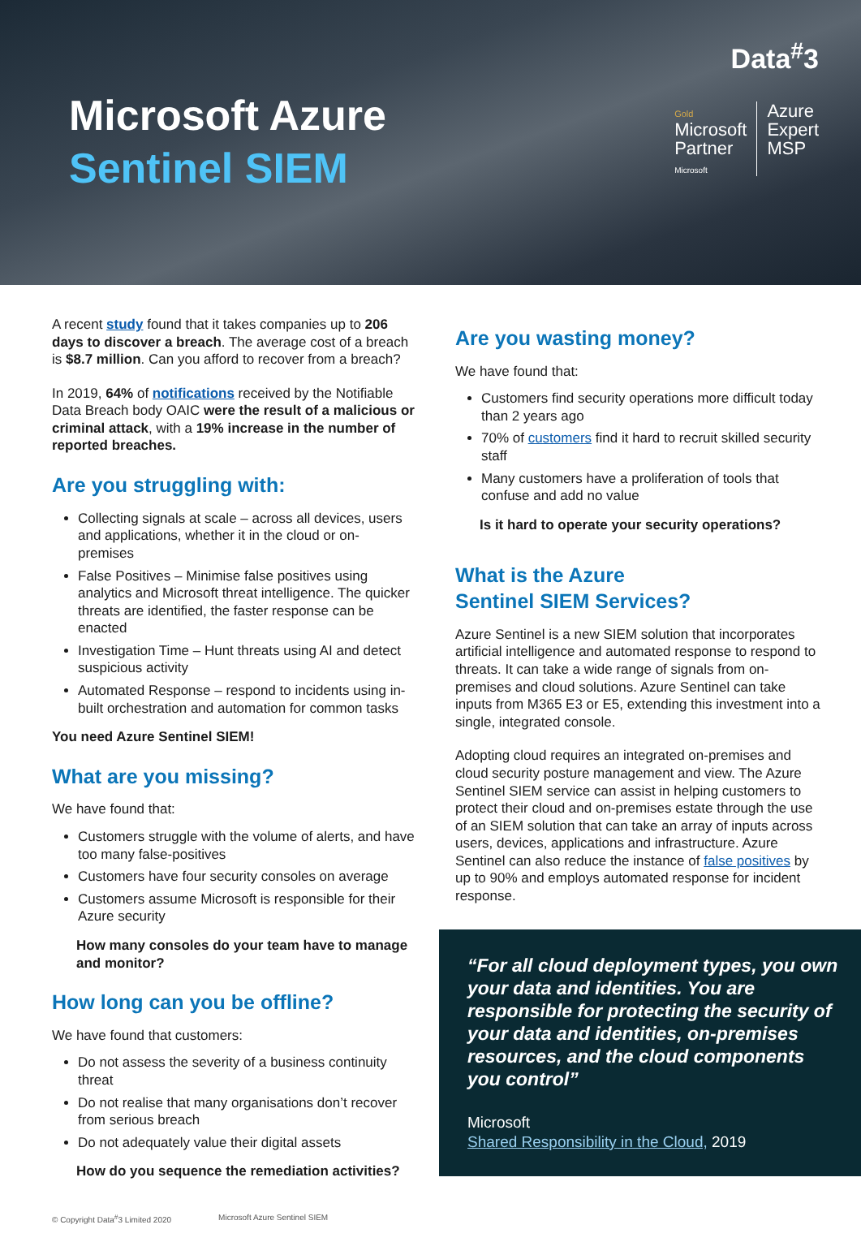Microsoft Azure
Sentinel SIEM
Data<sup>#</sup>3
Gold
Microsoft
Partner
Microsoft
Azure
Expert
MSP
A recent study found that it takes companies up to 206 days to discover a breach. The average cost of a breach is $8.7 million. Can you afford to recover from a breach?
In 2019, 64% of notifications received by the Notifiable Data Breach body OAIC were the result of a malicious or criminal attack, with a 19% increase in the number of reported breaches.
Are you struggling with:
Collecting signals at scale – across all devices, users and applications, whether it in the cloud or on-premises
False Positives – Minimise false positives using analytics and Microsoft threat intelligence. The quicker threats are identified, the faster response can be enacted
Investigation Time – Hunt threats using AI and detect suspicious activity
Automated Response – respond to incidents using in-built orchestration and automation for common tasks
You need Azure Sentinel SIEM!
What are you missing?
We have found that:
Customers struggle with the volume of alerts, and have too many false-positives
Customers have four security consoles on average
Customers assume Microsoft is responsible for their Azure security
How many consoles do your team have to manage and monitor?
How long can you be offline?
We have found that customers:
Do not assess the severity of a business continuity threat
Do not realise that many organisations don’t recover from serious breach
Do not adequately value their digital assets
How do you sequence the remediation activities?
Are you wasting money?
We have found that:
Customers find security operations more difficult today than 2 years ago
70% of customers find it hard to recruit skilled security staff
Many customers have a proliferation of tools that confuse and add no value
Is it hard to operate your security operations?
What is the Azure
Sentinel SIEM Services?
Azure Sentinel is a new SIEM solution that incorporates artificial intelligence and automated response to respond to threats. It can take a wide range of signals from on-premises and cloud solutions. Azure Sentinel can take inputs from M365 E3 or E5, extending this investment into a single, integrated console.
Adopting cloud requires an integrated on-premises and cloud security posture management and view. The Azure Sentinel SIEM service can assist in helping customers to protect their cloud and on-premises estate through the use of an SIEM solution that can take an array of inputs across users, devices, applications and infrastructure. Azure Sentinel can also reduce the instance of false positives by up to 90% and employs automated response for incident response.
“For all cloud deployment types, you own your data and identities. You are responsible for protecting the security of your data and identities, on-premises resources, and the cloud components you control”
Microsoft
Shared Responsibility in the Cloud, 2019
© Copyright Data<sup>#</sup>3 Limited 2020 Microsoft Azure Sentinel SIEM